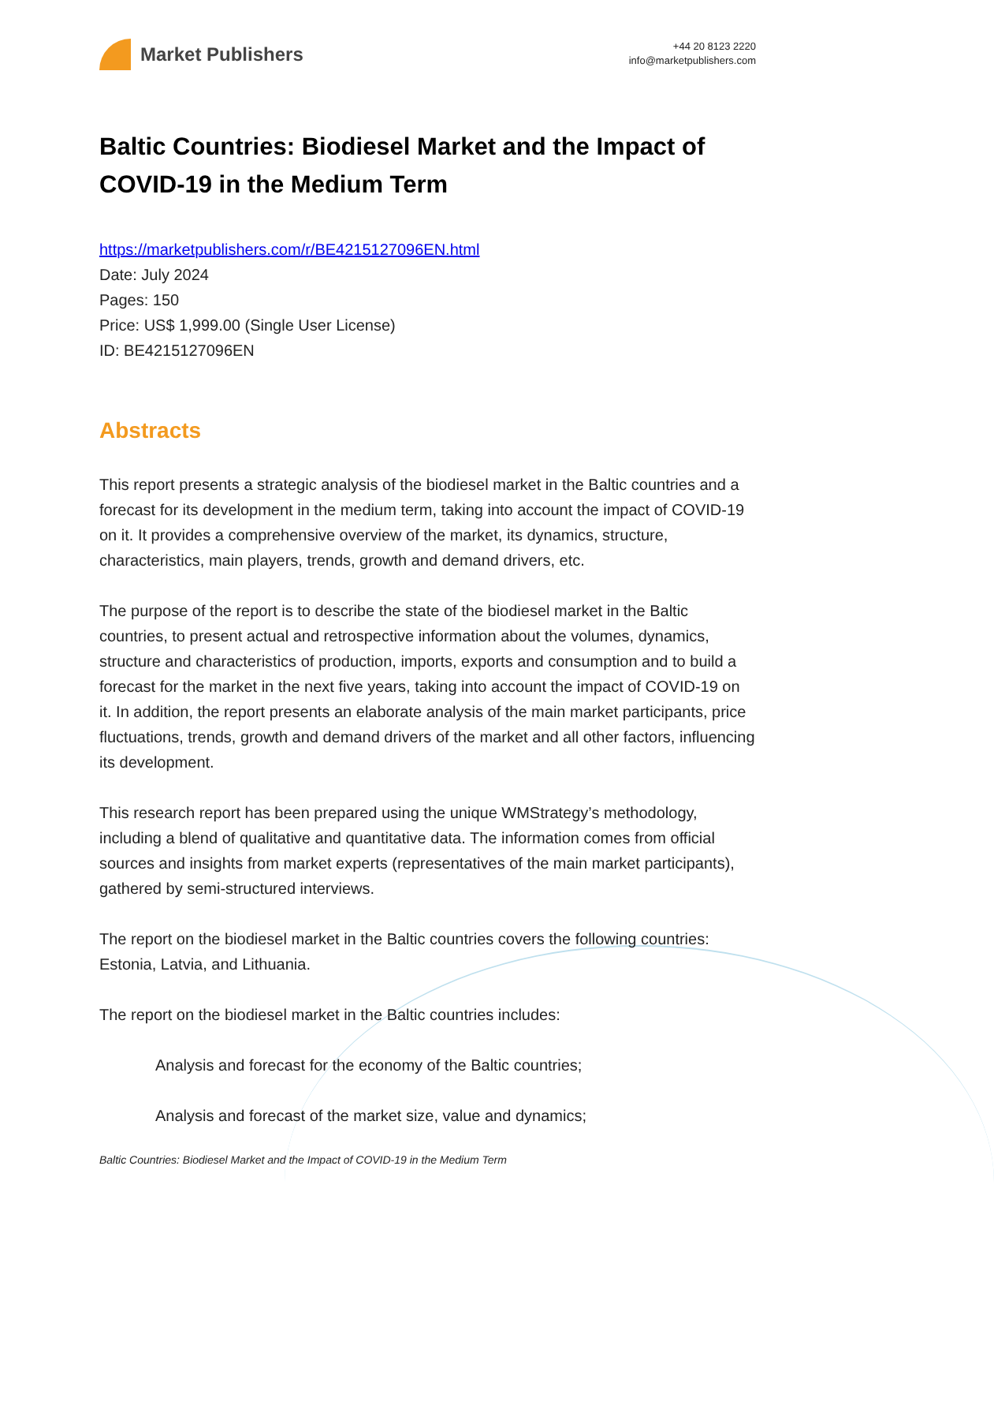Market Publishers
+44 20 8123 2220
info@marketpublishers.com
Baltic Countries: Biodiesel Market and the Impact of COVID-19 in the Medium Term
https://marketpublishers.com/r/BE4215127096EN.html
Date: July 2024
Pages: 150
Price: US$ 1,999.00 (Single User License)
ID: BE4215127096EN
Abstracts
This report presents a strategic analysis of the biodiesel market in the Baltic countries and a forecast for its development in the medium term, taking into account the impact of COVID-19 on it. It provides a comprehensive overview of the market, its dynamics, structure, characteristics, main players, trends, growth and demand drivers, etc.
The purpose of the report is to describe the state of the biodiesel market in the Baltic countries, to present actual and retrospective information about the volumes, dynamics, structure and characteristics of production, imports, exports and consumption and to build a forecast for the market in the next five years, taking into account the impact of COVID-19 on it. In addition, the report presents an elaborate analysis of the main market participants, price fluctuations, trends, growth and demand drivers of the market and all other factors, influencing its development.
This research report has been prepared using the unique WMStrategy’s methodology, including a blend of qualitative and quantitative data. The information comes from official sources and insights from market experts (representatives of the main market participants), gathered by semi-structured interviews.
The report on the biodiesel market in the Baltic countries covers the following countries: Estonia, Latvia, and Lithuania.
The report on the biodiesel market in the Baltic countries includes:
Analysis and forecast for the economy of the Baltic countries;
Analysis and forecast of the market size, value and dynamics;
Baltic Countries: Biodiesel Market and the Impact of COVID-19 in the Medium Term